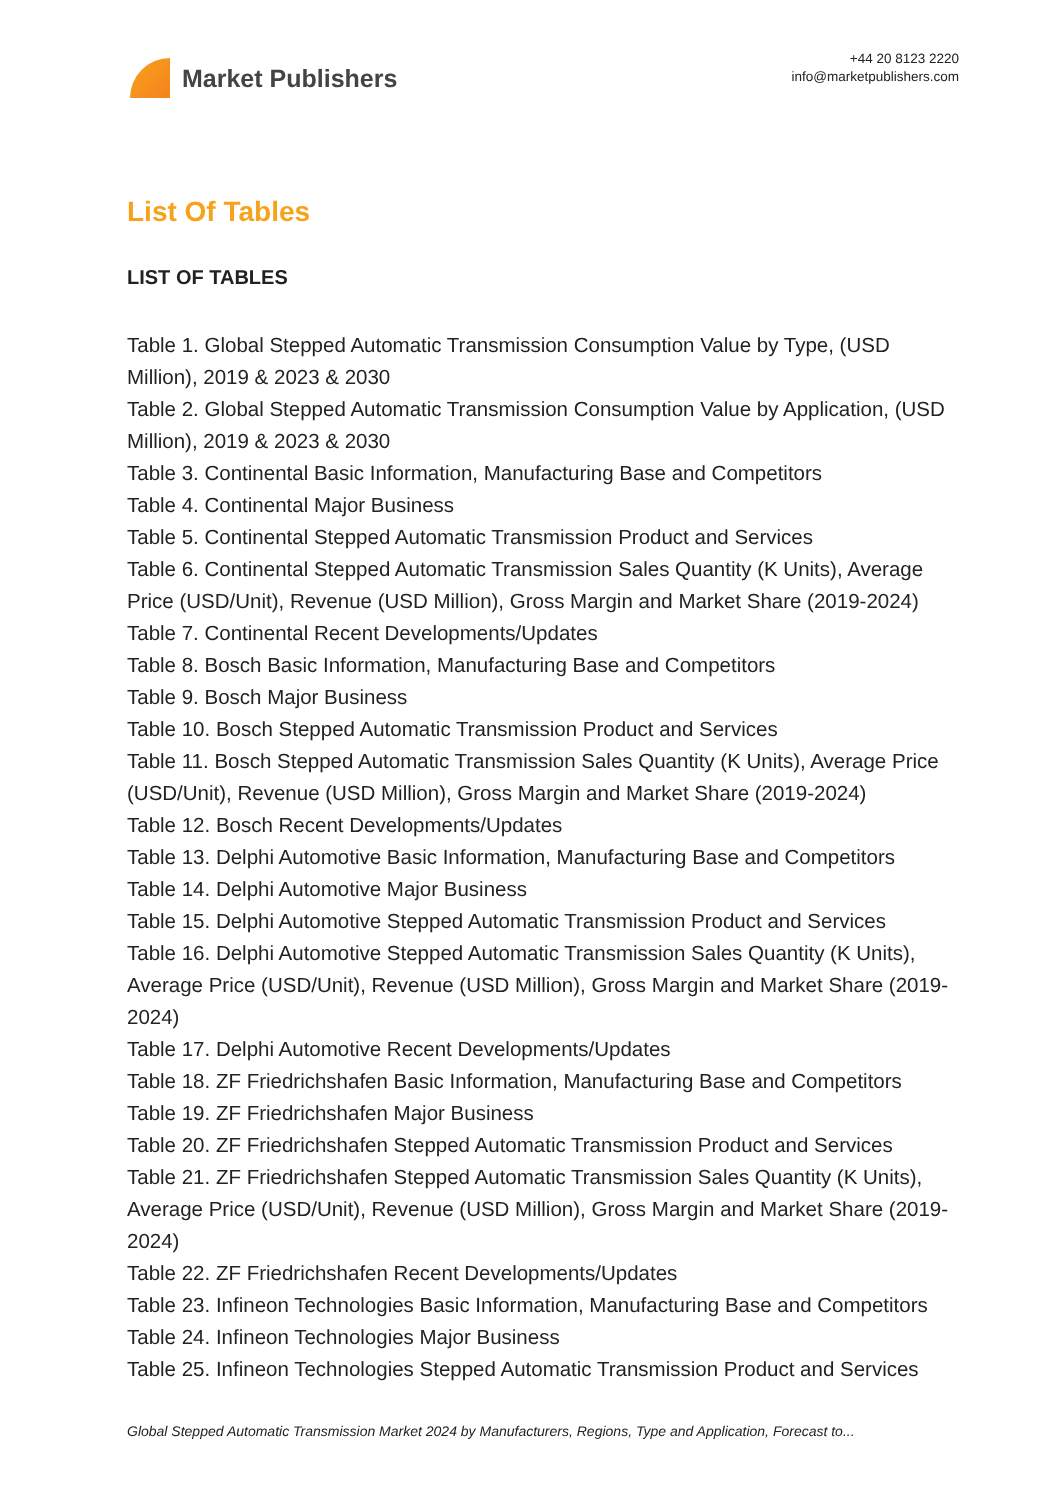Market Publishers
+44 20 8123 2220
info@marketpublishers.com
List Of Tables
LIST OF TABLES
Table 1. Global Stepped Automatic Transmission Consumption Value by Type, (USD Million), 2019 & 2023 & 2030
Table 2. Global Stepped Automatic Transmission Consumption Value by Application, (USD Million), 2019 & 2023 & 2030
Table 3. Continental Basic Information, Manufacturing Base and Competitors
Table 4. Continental Major Business
Table 5. Continental Stepped Automatic Transmission Product and Services
Table 6. Continental Stepped Automatic Transmission Sales Quantity (K Units), Average Price (USD/Unit), Revenue (USD Million), Gross Margin and Market Share (2019-2024)
Table 7. Continental Recent Developments/Updates
Table 8. Bosch Basic Information, Manufacturing Base and Competitors
Table 9. Bosch Major Business
Table 10. Bosch Stepped Automatic Transmission Product and Services
Table 11. Bosch Stepped Automatic Transmission Sales Quantity (K Units), Average Price (USD/Unit), Revenue (USD Million), Gross Margin and Market Share (2019-2024)
Table 12. Bosch Recent Developments/Updates
Table 13. Delphi Automotive Basic Information, Manufacturing Base and Competitors
Table 14. Delphi Automotive Major Business
Table 15. Delphi Automotive Stepped Automatic Transmission Product and Services
Table 16. Delphi Automotive Stepped Automatic Transmission Sales Quantity (K Units), Average Price (USD/Unit), Revenue (USD Million), Gross Margin and Market Share (2019-2024)
Table 17. Delphi Automotive Recent Developments/Updates
Table 18. ZF Friedrichshafen Basic Information, Manufacturing Base and Competitors
Table 19. ZF Friedrichshafen Major Business
Table 20. ZF Friedrichshafen Stepped Automatic Transmission Product and Services
Table 21. ZF Friedrichshafen Stepped Automatic Transmission Sales Quantity (K Units), Average Price (USD/Unit), Revenue (USD Million), Gross Margin and Market Share (2019-2024)
Table 22. ZF Friedrichshafen Recent Developments/Updates
Table 23. Infineon Technologies Basic Information, Manufacturing Base and Competitors
Table 24. Infineon Technologies Major Business
Table 25. Infineon Technologies Stepped Automatic Transmission Product and Services
Global Stepped Automatic Transmission Market 2024 by Manufacturers, Regions, Type and Application, Forecast to...